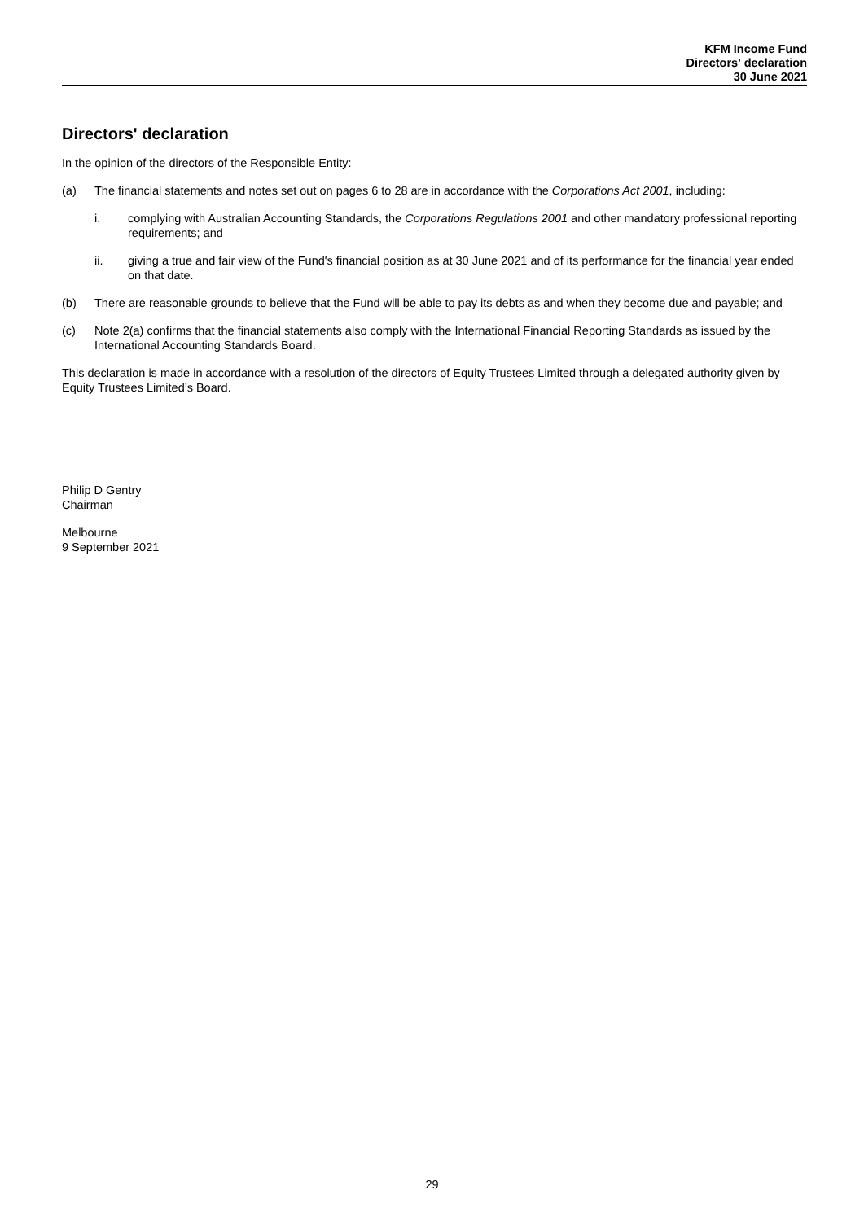KFM Income Fund
Directors' declaration
30 June 2021
Directors' declaration
In the opinion of the directors of the Responsible Entity:
(a) The financial statements and notes set out on pages 6 to 28 are in accordance with the Corporations Act 2001, including:
i. complying with Australian Accounting Standards, the Corporations Regulations 2001 and other mandatory professional reporting requirements; and
ii. giving a true and fair view of the Fund's financial position as at 30 June 2021 and of its performance for the financial year ended on that date.
(b) There are reasonable grounds to believe that the Fund will be able to pay its debts as and when they become due and payable; and
(c) Note 2(a) confirms that the financial statements also comply with the International Financial Reporting Standards as issued by the International Accounting Standards Board.
This declaration is made in accordance with a resolution of the directors of Equity Trustees Limited through a delegated authority given by Equity Trustees Limited’s Board.
Philip D Gentry
Chairman
Melbourne
9 September 2021
29